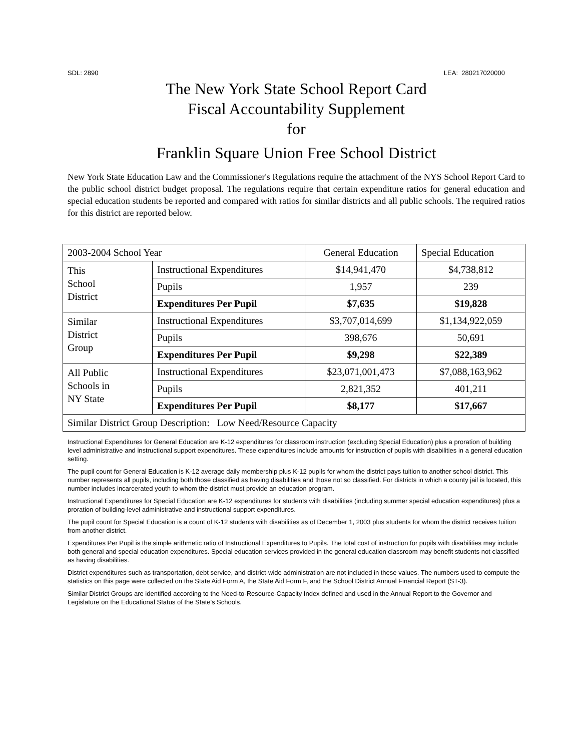SDL: 2890 LEA: 280217020000
The New York State School Report Card
Fiscal Accountability Supplement
for
Franklin Square Union Free School District
New York State Education Law and the Commissioner's Regulations require the attachment of the NYS School Report Card to the public school district budget proposal. The regulations require that certain expenditure ratios for general education and special education students be reported and compared with ratios for similar districts and all public schools. The required ratios for this district are reported below.
| 2003-2004 School Year | | General Education | Special Education |
| --- | --- | --- | --- |
| This School District | Instructional Expenditures | $14,941,470 | $4,738,812 |
| | Pupils | 1,957 | 239 |
| | Expenditures Per Pupil | $7,635 | $19,828 |
| Similar District Group | Instructional Expenditures | $3,707,014,699 | $1,134,922,059 |
| | Pupils | 398,676 | 50,691 |
| | Expenditures Per Pupil | $9,298 | $22,389 |
| All Public Schools in NY State | Instructional Expenditures | $23,071,001,473 | $7,088,163,962 |
| | Pupils | 2,821,352 | 401,211 |
| | Expenditures Per Pupil | $8,177 | $17,667 |
| Similar District Group Description: Low Need/Resource Capacity | | | |
Instructional Expenditures for General Education are K-12 expenditures for classroom instruction (excluding Special Education) plus a proration of building level administrative and instructional support expenditures. These expenditures include amounts for instruction of pupils with disabilities in a general education setting.
The pupil count for General Education is K-12 average daily membership plus K-12 pupils for whom the district pays tuition to another school district. This number represents all pupils, including both those classified as having disabilities and those not so classified. For districts in which a county jail is located, this number includes incarcerated youth to whom the district must provide an education program.
Instructional Expenditures for Special Education are K-12 expenditures for students with disabilities (including summer special education expenditures) plus a proration of building-level administrative and instructional support expenditures.
The pupil count for Special Education is a count of K-12 students with disabilities as of December 1, 2003 plus students for whom the district receives tuition from another district.
Expenditures Per Pupil is the simple arithmetic ratio of Instructional Expenditures to Pupils. The total cost of instruction for pupils with disabilities may include both general and special education expenditures. Special education services provided in the general education classroom may benefit students not classified as having disabilities.
District expenditures such as transportation, debt service, and district-wide administration are not included in these values. The numbers used to compute the statistics on this page were collected on the State Aid Form A, the State Aid Form F, and the School District Annual Financial Report (ST-3).
Similar District Groups are identified according to the Need-to-Resource-Capacity Index defined and used in the Annual Report to the Governor and Legislature on the Educational Status of the State's Schools.